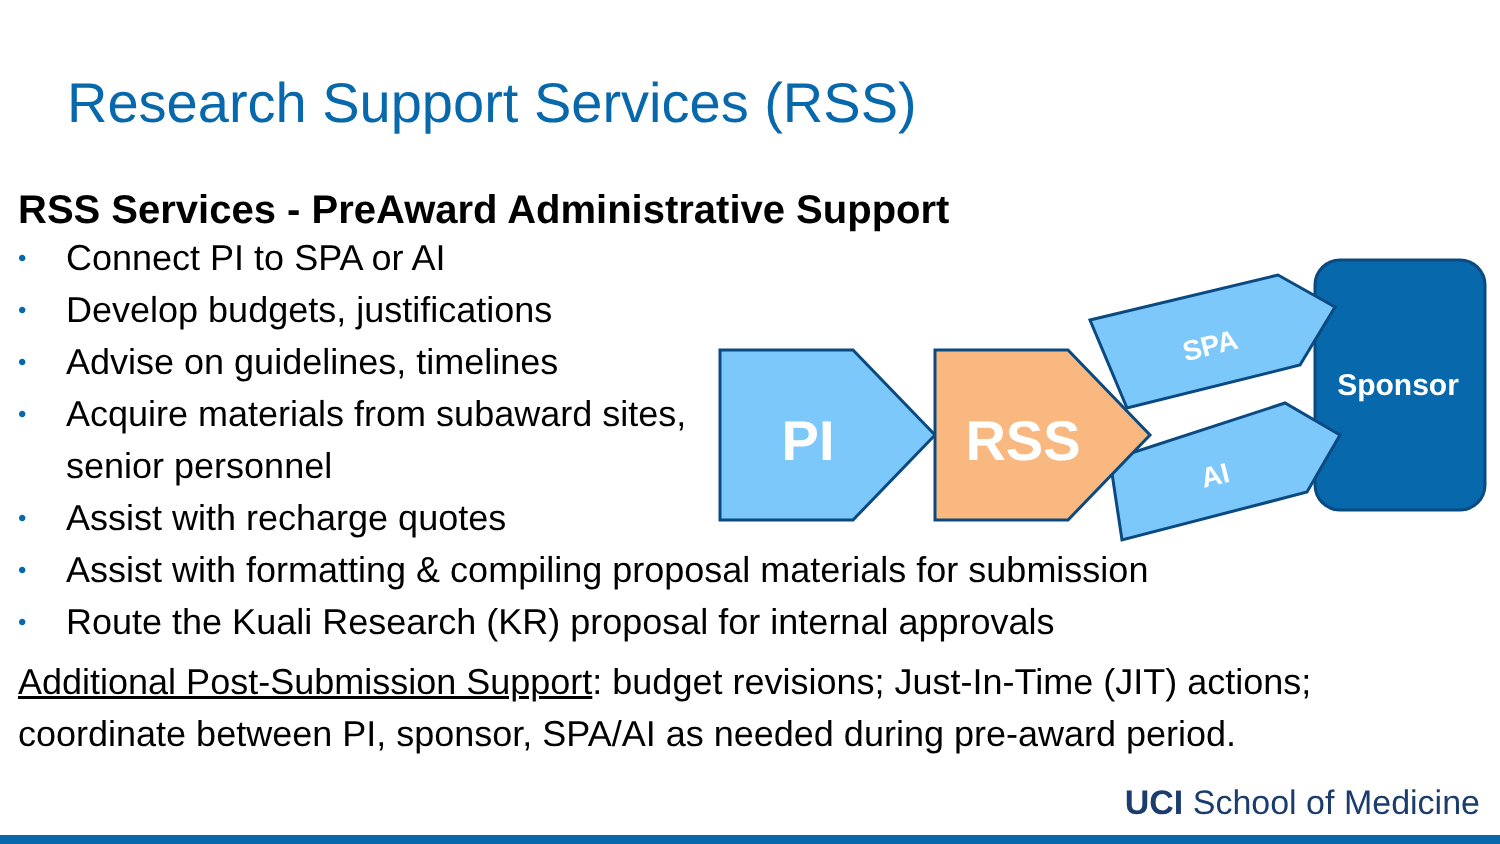Research Support Services (RSS)
RSS Services - PreAward Administrative Support
• Connect PI to SPA or AI
• Develop budgets, justifications
• Advise on guidelines, timelines
• Acquire materials from subaward sites,
senior personnel
• Assist with recharge quotes
• Assist with formatting & compiling proposal materials for submission
• Route the Kuali Research (KR) proposal for internal approvals
Additional Post-Submission Support: budget revisions; Just-In-Time (JIT) actions;
coordinate between PI, sponsor, SPA/AI as needed during pre-award period.
Sponsor
SPA
AI
PI
RSS
UCI School of Medicine